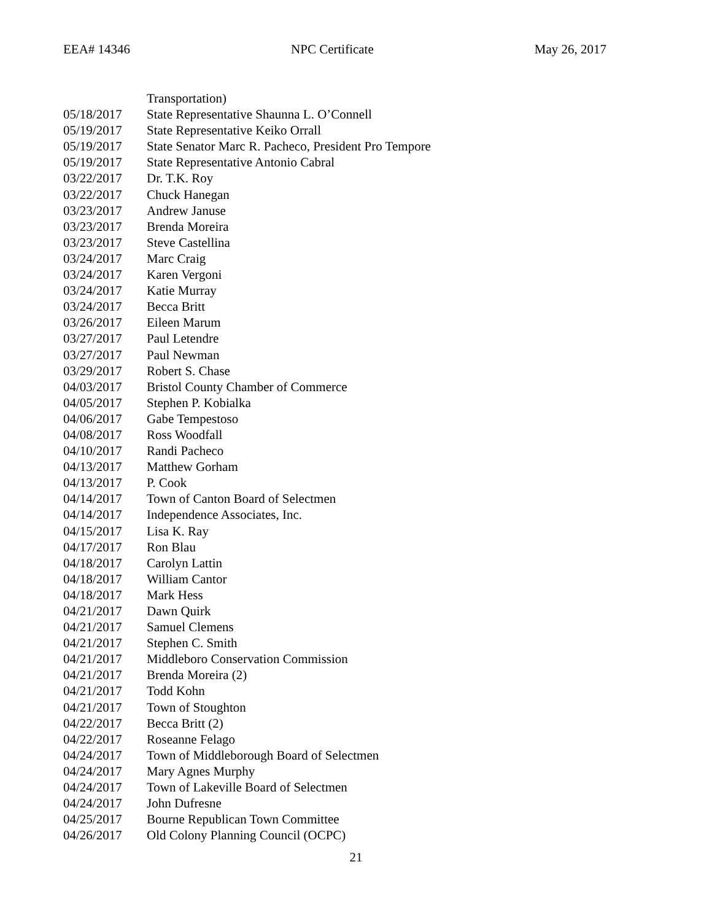EEA# 14346 NPC Certificate May 26, 2017
| | Transportation) |
| 05/18/2017 | State Representative Shaunna L. O’Connell |
| 05/19/2017 | State Representative Keiko Orrall |
| 05/19/2017 | State Senator Marc R. Pacheco, President Pro Tempore |
| 05/19/2017 | State Representative Antonio Cabral |
| 03/22/2017 | Dr. T.K. Roy |
| 03/22/2017 | Chuck Hanegan |
| 03/23/2017 | Andrew Januse |
| 03/23/2017 | Brenda Moreira |
| 03/23/2017 | Steve Castellina |
| 03/24/2017 | Marc Craig |
| 03/24/2017 | Karen Vergoni |
| 03/24/2017 | Katie Murray |
| 03/24/2017 | Becca Britt |
| 03/26/2017 | Eileen Marum |
| 03/27/2017 | Paul Letendre |
| 03/27/2017 | Paul Newman |
| 03/29/2017 | Robert S. Chase |
| 04/03/2017 | Bristol County Chamber of Commerce |
| 04/05/2017 | Stephen P. Kobialka |
| 04/06/2017 | Gabe Tempestoso |
| 04/08/2017 | Ross Woodfall |
| 04/10/2017 | Randi Pacheco |
| 04/13/2017 | Matthew Gorham |
| 04/13/2017 | P. Cook |
| 04/14/2017 | Town of Canton Board of Selectmen |
| 04/14/2017 | Independence Associates, Inc. |
| 04/15/2017 | Lisa K. Ray |
| 04/17/2017 | Ron Blau |
| 04/18/2017 | Carolyn Lattin |
| 04/18/2017 | William Cantor |
| 04/18/2017 | Mark Hess |
| 04/21/2017 | Dawn Quirk |
| 04/21/2017 | Samuel Clemens |
| 04/21/2017 | Stephen C. Smith |
| 04/21/2017 | Middleboro Conservation Commission |
| 04/21/2017 | Brenda Moreira (2) |
| 04/21/2017 | Todd Kohn |
| 04/21/2017 | Town of Stoughton |
| 04/22/2017 | Becca Britt (2) |
| 04/22/2017 | Roseanne Felago |
| 04/24/2017 | Town of Middleborough Board of Selectmen |
| 04/24/2017 | Mary Agnes Murphy |
| 04/24/2017 | Town of Lakeville Board of Selectmen |
| 04/24/2017 | John Dufresne |
| 04/25/2017 | Bourne Republican Town Committee |
| 04/26/2017 | Old Colony Planning Council (OCPC) |
21